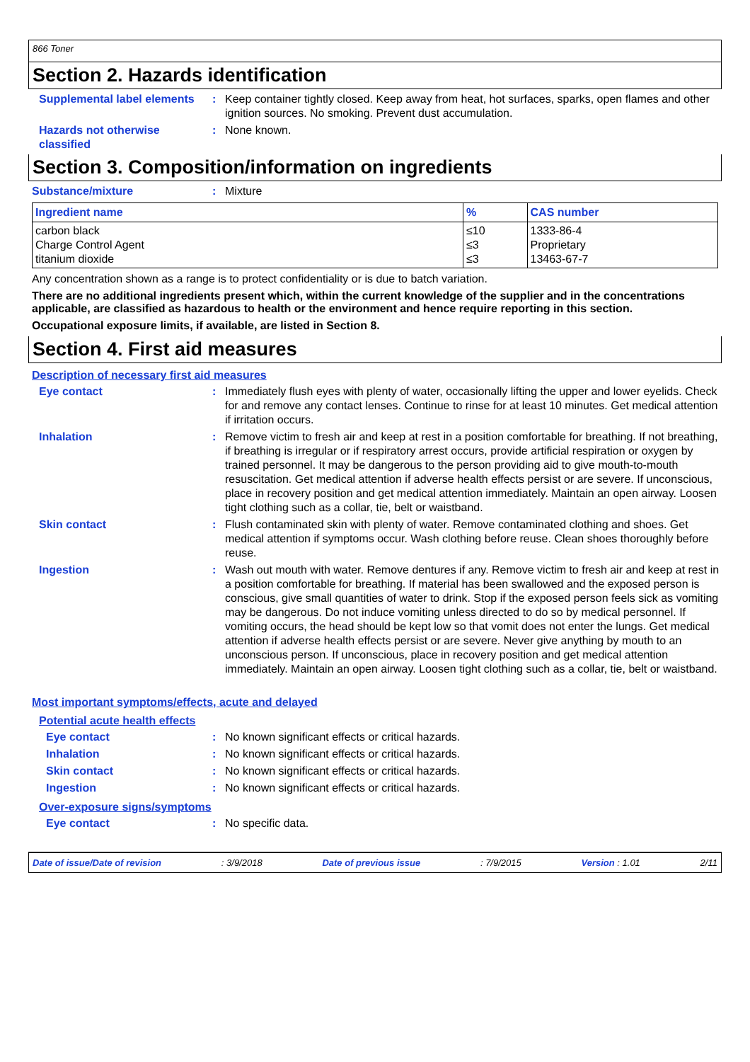866 Toner
Section 2. Hazards identification
Supplemental label elements
: Keep container tightly closed. Keep away from heat, hot surfaces, sparks, open flames and other ignition sources. No smoking. Prevent dust accumulation.
Hazards not otherwise classified
: None known.
Section 3. Composition/information on ingredients
Substance/mixture : Mixture
| Ingredient name | % | CAS number |
| --- | --- | --- |
| carbon black Charge Control Agent titanium dioxide | ≤10 ≤3 ≤3 | 1333-86-4 Proprietary 13463-67-7 |
Any concentration shown as a range is to protect confidentiality or is due to batch variation.
There are no additional ingredients present which, within the current knowledge of the supplier and in the concentrations applicable, are classified as hazardous to health or the environment and hence require reporting in this section.
Occupational exposure limits, if available, are listed in Section 8.
Section 4. First aid measures
Description of necessary first aid measures
Eye contact : Immediately flush eyes with plenty of water, occasionally lifting the upper and lower eyelids. Check for and remove any contact lenses. Continue to rinse for at least 10 minutes. Get medical attention if irritation occurs.
Inhalation : Remove victim to fresh air and keep at rest in a position comfortable for breathing. If not breathing, if breathing is irregular or if respiratory arrest occurs, provide artificial respiration or oxygen by trained personnel. It may be dangerous to the person providing aid to give mouth-to-mouth resuscitation. Get medical attention if adverse health effects persist or are severe. If unconscious, place in recovery position and get medical attention immediately. Maintain an open airway. Loosen tight clothing such as a collar, tie, belt or waistband.
Skin contact : Flush contaminated skin with plenty of water. Remove contaminated clothing and shoes. Get medical attention if symptoms occur. Wash clothing before reuse. Clean shoes thoroughly before reuse.
Ingestion : Wash out mouth with water. Remove dentures if any. Remove victim to fresh air and keep at rest in a position comfortable for breathing. If material has been swallowed and the exposed person is conscious, give small quantities of water to drink. Stop if the exposed person feels sick as vomiting may be dangerous. Do not induce vomiting unless directed to do so by medical personnel. If vomiting occurs, the head should be kept low so that vomit does not enter the lungs. Get medical attention if adverse health effects persist or are severe. Never give anything by mouth to an unconscious person. If unconscious, place in recovery position and get medical attention immediately. Maintain an open airway. Loosen tight clothing such as a collar, tie, belt or waistband.
Most important symptoms/effects, acute and delayed
Potential acute health effects
Eye contact : No known significant effects or critical hazards.
Inhalation : No known significant effects or critical hazards.
Skin contact : No known significant effects or critical hazards.
Ingestion : No known significant effects or critical hazards.
Over-exposure signs/symptoms
Eye contact : No specific data.
Date of issue/Date of revision : 3/9/2018 Date of previous issue : 7/9/2015 Version : 1.01 2/11